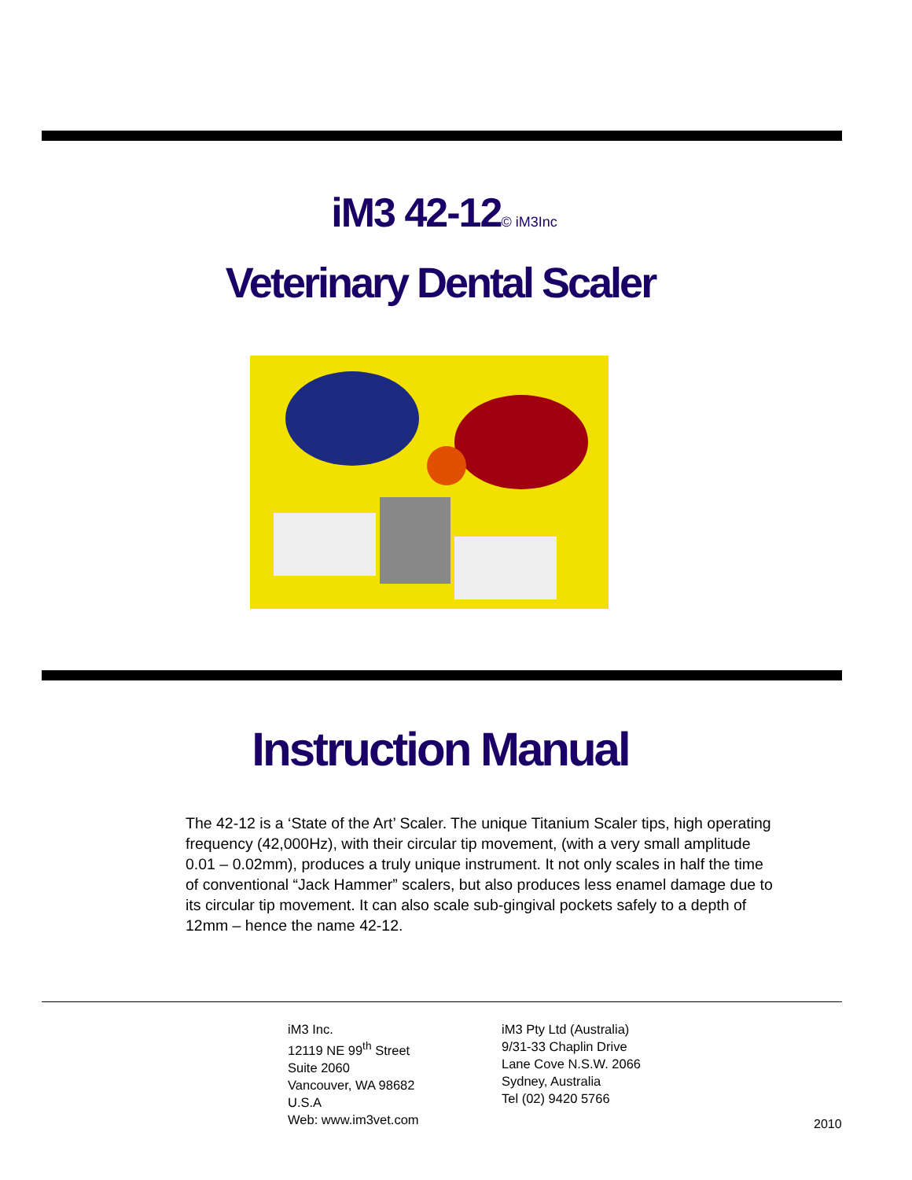iM3 42-12© iM3Inc
Veterinary Dental Scaler
Instruction Manual
The 42-12 is a ‘State of the Art’ Scaler. The unique Titanium Scaler tips, high operating frequency (42,000Hz), with their circular tip movement, (with a very small amplitude 0.01 – 0.02mm), produces a truly unique instrument. It not only scales in half the time of conventional “Jack Hammer” scalers, but also produces less enamel damage due to its circular tip movement. It can also scale sub-gingival pockets safely to a depth of 12mm – hence the name 42-12.
iM3 Inc.
12119 NE 99<sup>th</sup> Street
Suite 2060
Vancouver, WA 98682
U.S.A
Web: www.im3vet.com
iM3 Pty Ltd (Australia)
9/31-33 Chaplin Drive
Lane Cove N.S.W. 2066
Sydney, Australia
Tel (02) 9420 5766
2010